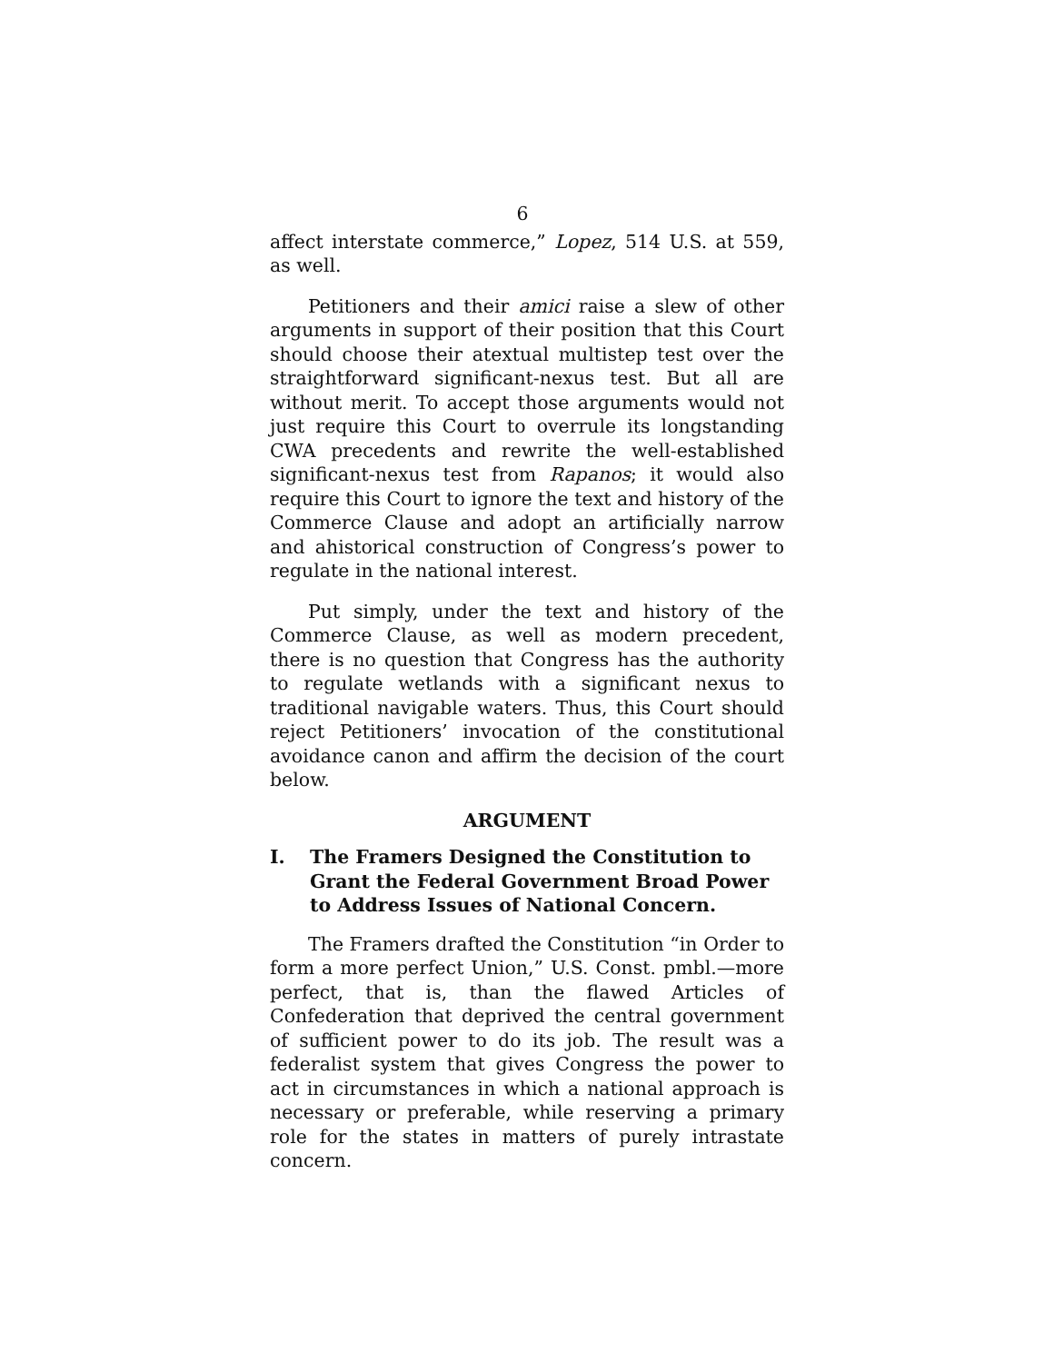6
affect interstate commerce,” Lopez, 514 U.S. at 559, as well.
Petitioners and their amici raise a slew of other arguments in support of their position that this Court should choose their atextual multistep test over the straightforward significant-nexus test. But all are without merit. To accept those arguments would not just require this Court to overrule its longstanding CWA precedents and rewrite the well-established significant-nexus test from Rapanos; it would also require this Court to ignore the text and history of the Commerce Clause and adopt an artificially narrow and ahistorical construction of Congress’s power to regulate in the national interest.
Put simply, under the text and history of the Commerce Clause, as well as modern precedent, there is no question that Congress has the authority to regulate wetlands with a significant nexus to traditional navigable waters. Thus, this Court should reject Petitioners’ invocation of the constitutional avoidance canon and affirm the decision of the court below.
ARGUMENT
I. The Framers Designed the Constitution to Grant the Federal Government Broad Power to Address Issues of National Concern.
The Framers drafted the Constitution “in Order to form a more perfect Union,” U.S. Const. pmbl.—more perfect, that is, than the flawed Articles of Confederation that deprived the central government of sufficient power to do its job. The result was a federalist system that gives Congress the power to act in circumstances in which a national approach is necessary or preferable, while reserving a primary role for the states in matters of purely intrastate concern.